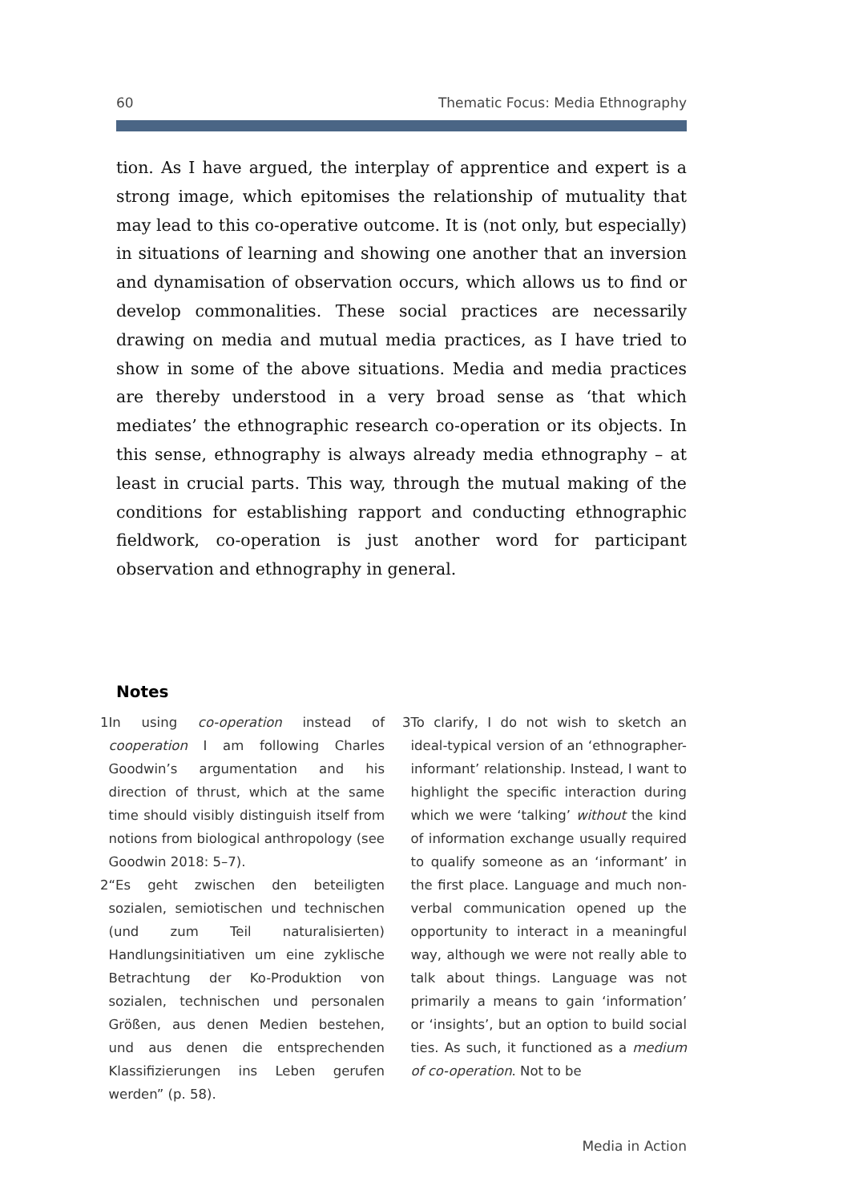60 Thematic Focus: Media Ethnography
tion. As I have argued, the interplay of apprentice and expert is a strong image, which epitomises the relationship of mutuality that may lead to this co-operative outcome. It is (not only, but especially) in situations of learning and showing one another that an inversion and dynamisation of observation occurs, which allows us to find or develop commonalities. These social practices are necessarily drawing on media and mutual media practices, as I have tried to show in some of the above situations. Media and media practices are thereby understood in a very broad sense as ‘that which mediates’ the ethnographic research co-operation or its objects. In this sense, ethnography is always already media ethnography – at least in crucial parts. This way, through the mutual making of the conditions for establishing rapport and conducting ethnographic fieldwork, co-operation is just another word for participant observation and ethnography in general.
Notes
1 In using co-operation instead of cooperation I am following Charles Goodwin’s argumentation and his direction of thrust, which at the same time should visibly distinguish itself from notions from biological anthropology (see Goodwin 2018: 5–7).
2 “Es geht zwischen den beteiligten sozialen, semiotischen und technischen (und zum Teil naturalisierten) Handlungsinitiativen um eine zyklische Betrachtung der Ko-Produktion von sozialen, technischen und personalen Größen, aus denen Medien bestehen, und aus denen die entsprechenden Klassifizierungen ins Leben gerufen werden” (p. 58).
3 To clarify, I do not wish to sketch an ideal-typical version of an ‘ethnographer-informant’ relationship. Instead, I want to highlight the specific interaction during which we were ‘talking’ without the kind of information exchange usually required to qualify someone as an ‘informant’ in the first place. Language and much non-verbal communication opened up the opportunity to interact in a meaningful way, although we were not really able to talk about things. Language was not primarily a means to gain ‘information’ or ‘insights’, but an option to build social ties. As such, it functioned as a medium of co-operation. Not to be
Media in Action